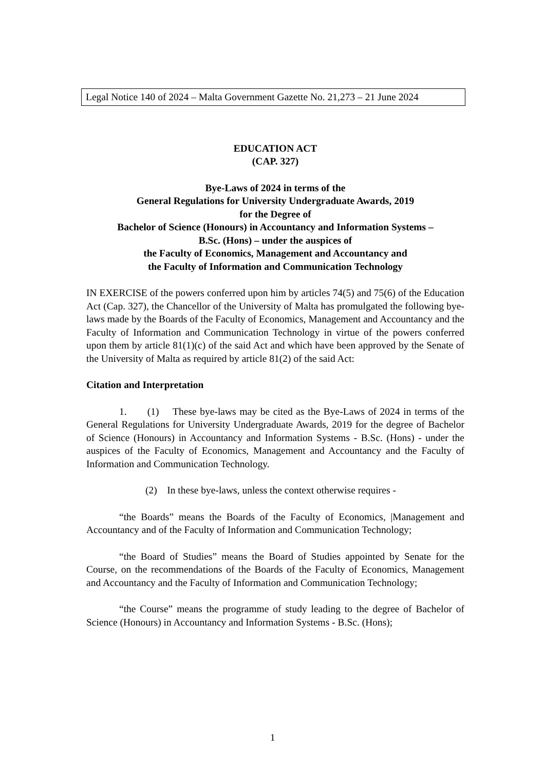Legal Notice 140 of 2024 – Malta Government Gazette No. 21,273 – 21 June 2024
EDUCATION ACT
(CAP. 327)
Bye-Laws of 2024 in terms of the
General Regulations for University Undergraduate Awards, 2019
for the Degree of
Bachelor of Science (Honours) in Accountancy and Information Systems –
B.Sc. (Hons) – under the auspices of
the Faculty of Economics, Management and Accountancy and
the Faculty of Information and Communication Technology
IN EXERCISE of the powers conferred upon him by articles 74(5) and 75(6) of the Education Act (Cap. 327), the Chancellor of the University of Malta has promulgated the following bye-laws made by the Boards of the Faculty of Economics, Management and Accountancy and the Faculty of Information and Communication Technology in virtue of the powers conferred upon them by article 81(1)(c) of the said Act and which have been approved by the Senate of the University of Malta as required by article 81(2) of the said Act:
Citation and Interpretation
1. (1) These bye-laws may be cited as the Bye-Laws of 2024 in terms of the General Regulations for University Undergraduate Awards, 2019 for the degree of Bachelor of Science (Honours) in Accountancy and Information Systems - B.Sc. (Hons) - under the auspices of the Faculty of Economics, Management and Accountancy and the Faculty of Information and Communication Technology.
(2) In these bye-laws, unless the context otherwise requires -
“the Boards” means the Boards of the Faculty of Economics, |Management and Accountancy and of the Faculty of Information and Communication Technology;
“the Board of Studies” means the Board of Studies appointed by Senate for the Course, on the recommendations of the Boards of the Faculty of Economics, Management and Accountancy and the Faculty of Information and Communication Technology;
“the Course” means the programme of study leading to the degree of Bachelor of Science (Honours) in Accountancy and Information Systems - B.Sc. (Hons);
1